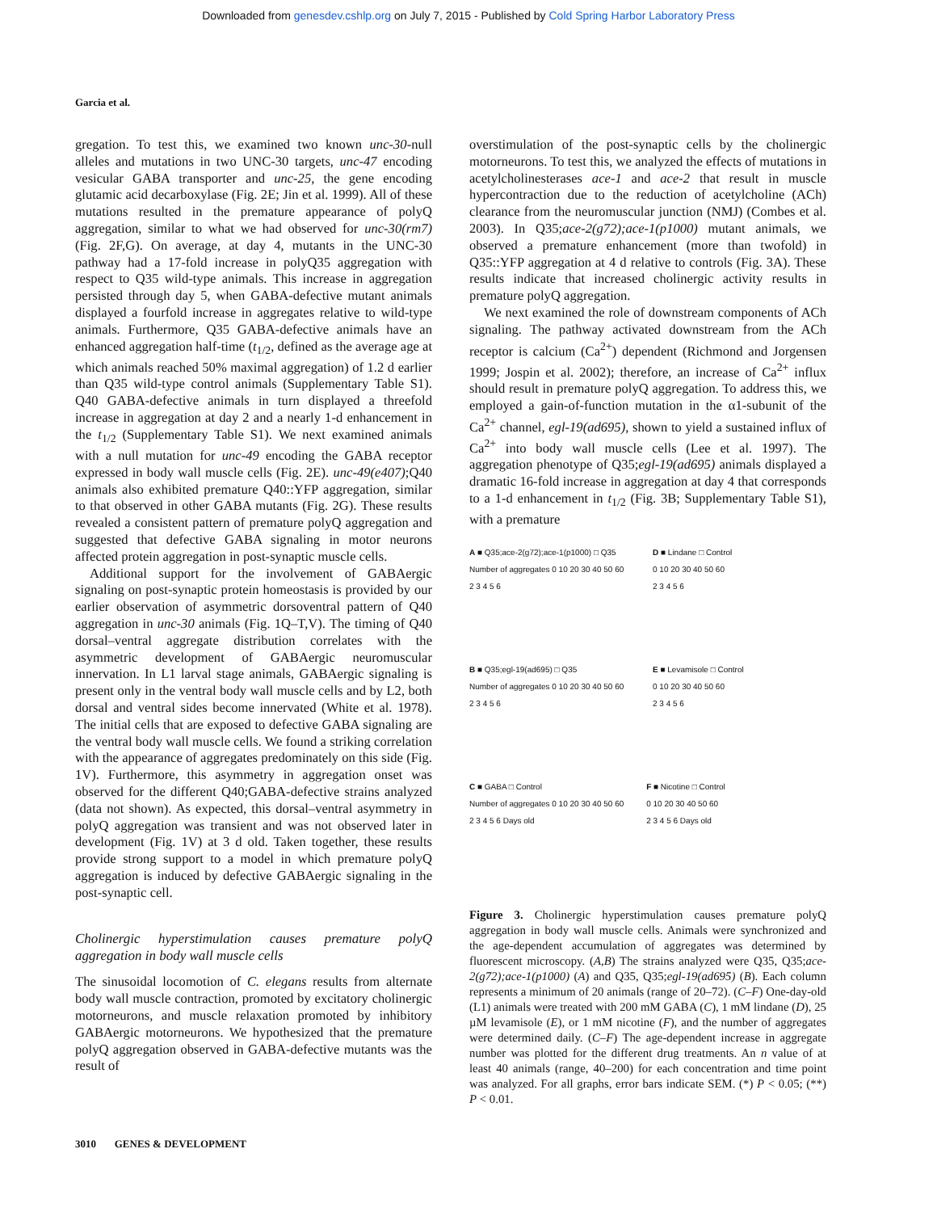Downloaded from genesdev.cshlp.org on July 7, 2015 - Published by Cold Spring Harbor Laboratory Press
Garcia et al.
gregation. To test this, we examined two known unc-30-null alleles and mutations in two UNC-30 targets, unc-47 encoding vesicular GABA transporter and unc-25, the gene encoding glutamic acid decarboxylase (Fig. 2E; Jin et al. 1999). All of these mutations resulted in the premature appearance of polyQ aggregation, similar to what we had observed for unc-30(rm7) (Fig. 2F,G). On average, at day 4, mutants in the UNC-30 pathway had a 17-fold increase in polyQ35 aggregation with respect to Q35 wild-type animals. This increase in aggregation persisted through day 5, when GABA-defective mutant animals displayed a fourfold increase in aggregates relative to wild-type animals. Furthermore, Q35 GABA-defective animals have an enhanced aggregation half-time (t<sub>1/2</sub>, defined as the average age at which animals reached 50% maximal aggregation) of 1.2 d earlier than Q35 wild-type control animals (Supplementary Table S1). Q40 GABA-defective animals in turn displayed a threefold increase in aggregation at day 2 and a nearly 1-d enhancement in the t<sub>1/2</sub> (Supplementary Table S1). We next examined animals with a null mutation for unc-49 encoding the GABA receptor expressed in body wall muscle cells (Fig. 2E). unc-49(e407);Q40 animals also exhibited premature Q40::YFP aggregation, similar to that observed in other GABA mutants (Fig. 2G). These results revealed a consistent pattern of premature polyQ aggregation and suggested that defective GABA signaling in motor neurons affected protein aggregation in post-synaptic muscle cells.
Additional support for the involvement of GABAergic signaling on post-synaptic protein homeostasis is provided by our earlier observation of asymmetric dorsoventral pattern of Q40 aggregation in unc-30 animals (Fig. 1Q–T,V). The timing of Q40 dorsal–ventral aggregate distribution correlates with the asymmetric development of GABAergic neuromuscular innervation. In L1 larval stage animals, GABAergic signaling is present only in the ventral body wall muscle cells and by L2, both dorsal and ventral sides become innervated (White et al. 1978). The initial cells that are exposed to defective GABA signaling are the ventral body wall muscle cells. We found a striking correlation with the appearance of aggregates predominately on this side (Fig. 1V). Furthermore, this asymmetry in aggregation onset was observed for the different Q40;GABA-defective strains analyzed (data not shown). As expected, this dorsal–ventral asymmetry in polyQ aggregation was transient and was not observed later in development (Fig. 1V) at 3 d old. Taken together, these results provide strong support to a model in which premature polyQ aggregation is induced by defective GABAergic signaling in the post-synaptic cell.
Cholinergic hyperstimulation causes premature polyQ aggregation in body wall muscle cells
The sinusoidal locomotion of C. elegans results from alternate body wall muscle contraction, promoted by excitatory cholinergic motorneurons, and muscle relaxation promoted by inhibitory GABAergic motorneurons. We hypothesized that the premature polyQ aggregation observed in GABA-defective mutants was the result of
overstimulation of the post-synaptic cells by the cholinergic motorneurons. To test this, we analyzed the effects of mutations in acetylcholinesterases ace-1 and ace-2 that result in muscle hypercontraction due to the reduction of acetylcholine (ACh) clearance from the neuromuscular junction (NMJ) (Combes et al. 2003). In Q35;ace-2(g72);ace-1(p1000) mutant animals, we observed a premature enhancement (more than twofold) in Q35::YFP aggregation at 4 d relative to controls (Fig. 3A). These results indicate that increased cholinergic activity results in premature polyQ aggregation.
We next examined the role of downstream components of ACh signaling. The pathway activated downstream from the ACh receptor is calcium (Ca<sup>2+</sup>) dependent (Richmond and Jorgensen 1999; Jospin et al. 2002); therefore, an increase of Ca<sup>2+</sup> influx should result in premature polyQ aggregation. To address this, we employed a gain-of-function mutation in the α1-subunit of the Ca<sup>2+</sup> channel, egl-19(ad695), shown to yield a sustained influx of Ca<sup>2+</sup> into body wall muscle cells (Lee et al. 1997). The aggregation phenotype of Q35;egl-19(ad695) animals displayed a dramatic 16-fold increase in aggregation at day 4 that corresponds to a 1-d enhancement in t<sub>1/2</sub> (Fig. 3B; Supplementary Table S1), with a premature
A ■ Q35;ace-2(g72);ace-1(p1000) □ Q35
Number of aggregates 0 10 20 30 40 50 60
2 3 4 5 6
D ■ Lindane □ Control
0 10 20 30 40 50 60
2 3 4 5 6
B ■ Q35;egl-19(ad695) □ Q35
Number of aggregates 0 10 20 30 40 50 60
2 3 4 5 6
E ■ Levamisole □ Control
0 10 20 30 40 50 60
2 3 4 5 6
C ■ GABA □ Control
Number of aggregates 0 10 20 30 40 50 60
2 3 4 5 6 Days old
F ■ Nicotine □ Control
0 10 20 30 40 50 60
2 3 4 5 6 Days old
Figure 3. Cholinergic hyperstimulation causes premature polyQ aggregation in body wall muscle cells. Animals were synchronized and the age-dependent accumulation of aggregates was determined by fluorescent microscopy. (A,B) The strains analyzed were Q35, Q35;ace-2(g72);ace-1(p1000) (A) and Q35, Q35;egl-19(ad695) (B). Each column represents a minimum of 20 animals (range of 20–72). (C–F) One-day-old (L1) animals were treated with 200 mM GABA (C), 1 mM lindane (D), 25 µM levamisole (E), or 1 mM nicotine (F), and the number of aggregates were determined daily. (C–F) The age-dependent increase in aggregate number was plotted for the different drug treatments. An n value of at least 40 animals (range, 40–200) for each concentration and time point was analyzed. For all graphs, error bars indicate SEM. (*) P < 0.05; (**) P < 0.01.
3010 GENES & DEVELOPMENT